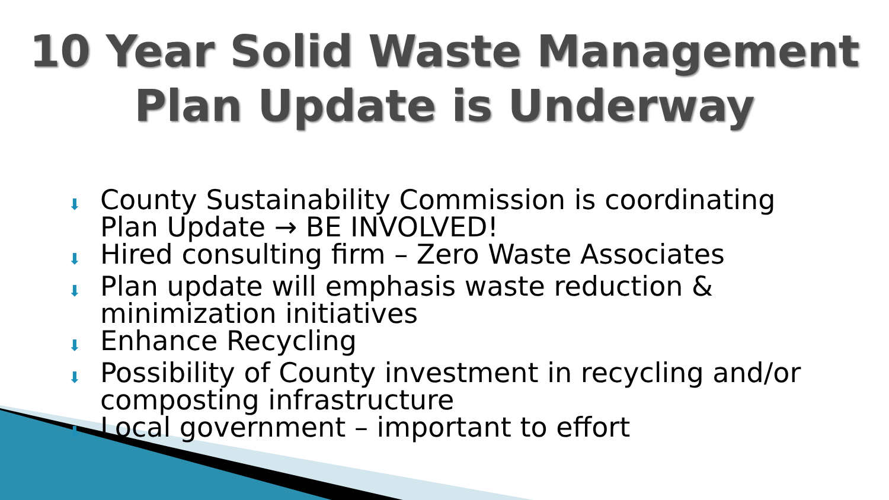10 Year Solid Waste Management
Plan Update is Underway
⬇ County Sustainability Commission is coordinating Plan Update → BE INVOLVED!
⬇ Hired consulting firm – Zero Waste Associates
⬇ Plan update will emphasis waste reduction & minimization initiatives
⬇ Enhance Recycling
⬇ Possibility of County investment in recycling and/or composting infrastructure
⬇ Local government – important to effort